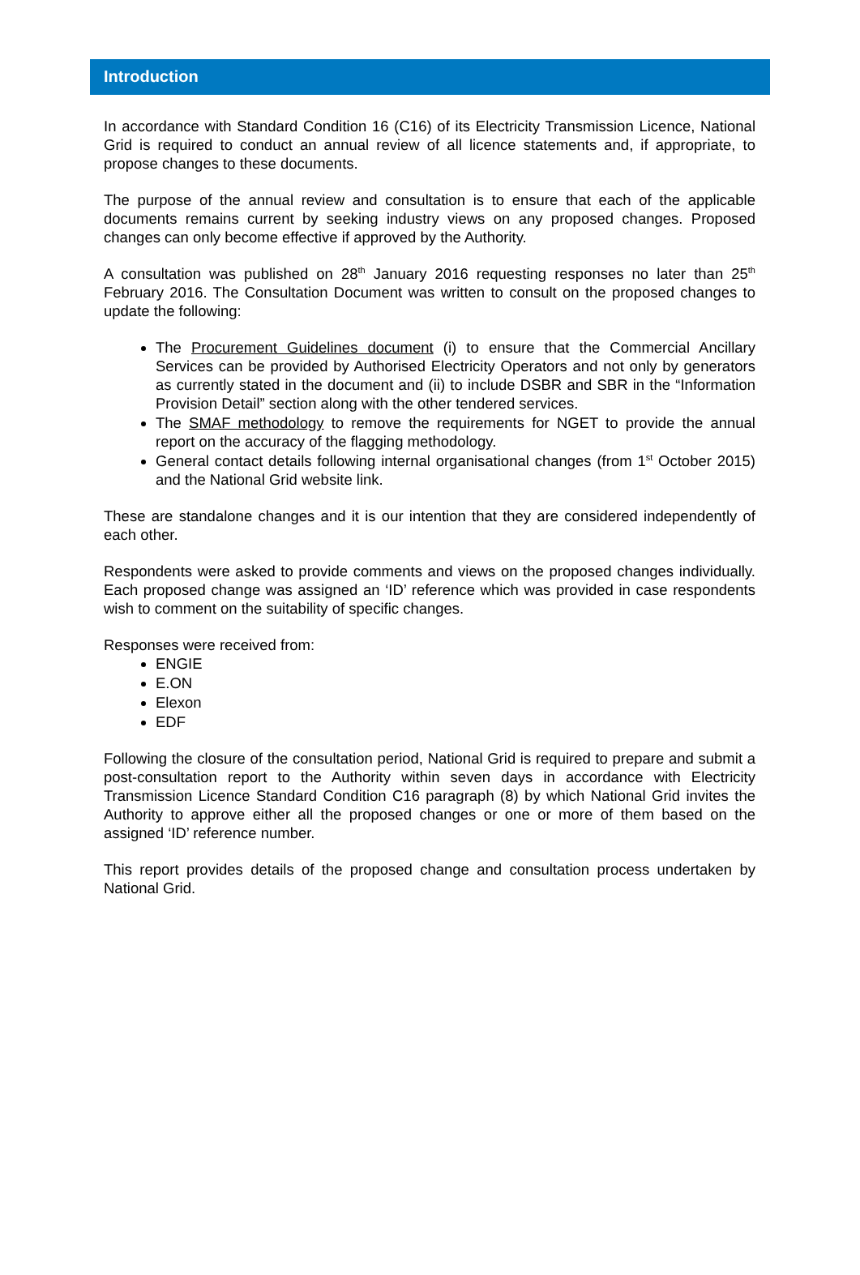Introduction
In accordance with Standard Condition 16 (C16) of its Electricity Transmission Licence, National Grid is required to conduct an annual review of all licence statements and, if appropriate, to propose changes to these documents.
The purpose of the annual review and consultation is to ensure that each of the applicable documents remains current by seeking industry views on any proposed changes. Proposed changes can only become effective if approved by the Authority.
A consultation was published on 28<sup>th</sup> January 2016 requesting responses no later than 25<sup>th</sup> February 2016. The Consultation Document was written to consult on the proposed changes to update the following:
The Procurement Guidelines document (i) to ensure that the Commercial Ancillary Services can be provided by Authorised Electricity Operators and not only by generators as currently stated in the document and (ii) to include DSBR and SBR in the “Information Provision Detail” section along with the other tendered services.
The SMAF methodology to remove the requirements for NGET to provide the annual report on the accuracy of the flagging methodology.
General contact details following internal organisational changes (from 1<sup>st</sup> October 2015) and the National Grid website link.
These are standalone changes and it is our intention that they are considered independently of each other.
Respondents were asked to provide comments and views on the proposed changes individually. Each proposed change was assigned an ‘ID’ reference which was provided in case respondents wish to comment on the suitability of specific changes.
Responses were received from:
ENGIE
E.ON
Elexon
EDF
Following the closure of the consultation period, National Grid is required to prepare and submit a post-consultation report to the Authority within seven days in accordance with Electricity Transmission Licence Standard Condition C16 paragraph (8) by which National Grid invites the Authority to approve either all the proposed changes or one or more of them based on the assigned ‘ID’ reference number.
This report provides details of the proposed change and consultation process undertaken by National Grid.